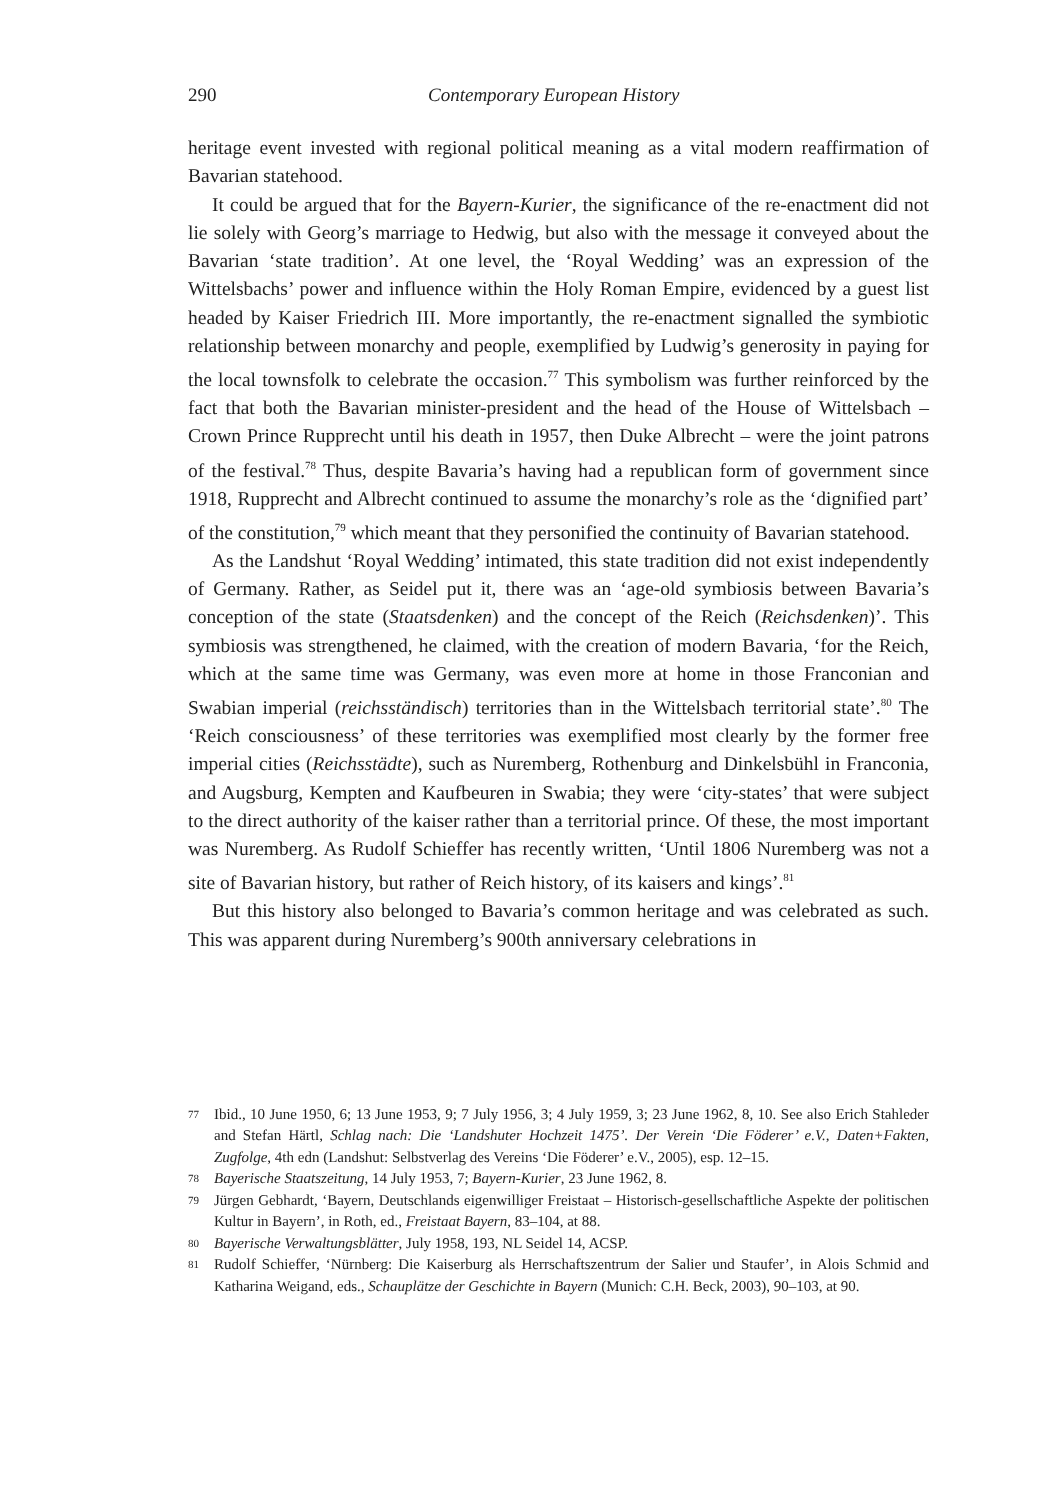290 Contemporary European History
heritage event invested with regional political meaning as a vital modern reaffirmation of Bavarian statehood.
It could be argued that for the Bayern-Kurier, the significance of the re-enactment did not lie solely with Georg’s marriage to Hedwig, but also with the message it conveyed about the Bavarian ‘state tradition’. At one level, the ‘Royal Wedding’ was an expression of the Wittelsbachs’ power and influence within the Holy Roman Empire, evidenced by a guest list headed by Kaiser Friedrich III. More importantly, the re-enactment signalled the symbiotic relationship between monarchy and people, exemplified by Ludwig’s generosity in paying for the local townsfolk to celebrate the occasion.<sup>77</sup> This symbolism was further reinforced by the fact that both the Bavarian minister-president and the head of the House of Wittelsbach – Crown Prince Rupprecht until his death in 1957, then Duke Albrecht – were the joint patrons of the festival.<sup>78</sup> Thus, despite Bavaria’s having had a republican form of government since 1918, Rupprecht and Albrecht continued to assume the monarchy’s role as the ‘dignified part’ of the constitution,<sup>79</sup> which meant that they personified the continuity of Bavarian statehood.
As the Landshut ‘Royal Wedding’ intimated, this state tradition did not exist independently of Germany. Rather, as Seidel put it, there was an ‘age-old symbiosis between Bavaria’s conception of the state (Staatsdenken) and the concept of the Reich (Reichsdenken)’. This symbiosis was strengthened, he claimed, with the creation of modern Bavaria, ‘for the Reich, which at the same time was Germany, was even more at home in those Franconian and Swabian imperial (reichsständisch) territories than in the Wittelsbach territorial state’.<sup>80</sup> The ‘Reich consciousness’ of these territories was exemplified most clearly by the former free imperial cities (Reichsstädte), such as Nuremberg, Rothenburg and Dinkelsbühl in Franconia, and Augsburg, Kempten and Kaufbeuren in Swabia; they were ‘city-states’ that were subject to the direct authority of the kaiser rather than a territorial prince. Of these, the most important was Nuremberg. As Rudolf Schieffer has recently written, ‘Until 1806 Nuremberg was not a site of Bavarian history, but rather of Reich history, of its kaisers and kings’.<sup>81</sup>
But this history also belonged to Bavaria’s common heritage and was celebrated as such. This was apparent during Nuremberg’s 900th anniversary celebrations in
77 Ibid., 10 June 1950, 6; 13 June 1953, 9; 7 July 1956, 3; 4 July 1959, 3; 23 June 1962, 8, 10. See also Erich Stahleder and Stefan Härtl, Schlag nach: Die ‘Landshuter Hochzeit 1475’. Der Verein ‘Die Föderer’ e.V., Daten+Fakten, Zugfolge, 4th edn (Landshut: Selbstverlag des Vereins ‘Die Föderer’ e.V., 2005), esp. 12–15.
78 Bayerische Staatszeitung, 14 July 1953, 7; Bayern-Kurier, 23 June 1962, 8.
79 Jürgen Gebhardt, ‘Bayern, Deutschlands eigenwilliger Freistaat – Historisch-gesellschaftliche Aspekte der politischen Kultur in Bayern’, in Roth, ed., Freistaat Bayern, 83–104, at 88.
80 Bayerische Verwaltungsblätter, July 1958, 193, NL Seidel 14, ACSP.
81 Rudolf Schieffer, ‘Nürnberg: Die Kaiserburg als Herrschaftszentrum der Salier und Staufer’, in Alois Schmid and Katharina Weigand, eds., Schauplätze der Geschichte in Bayern (Munich: C.H. Beck, 2003), 90–103, at 90.